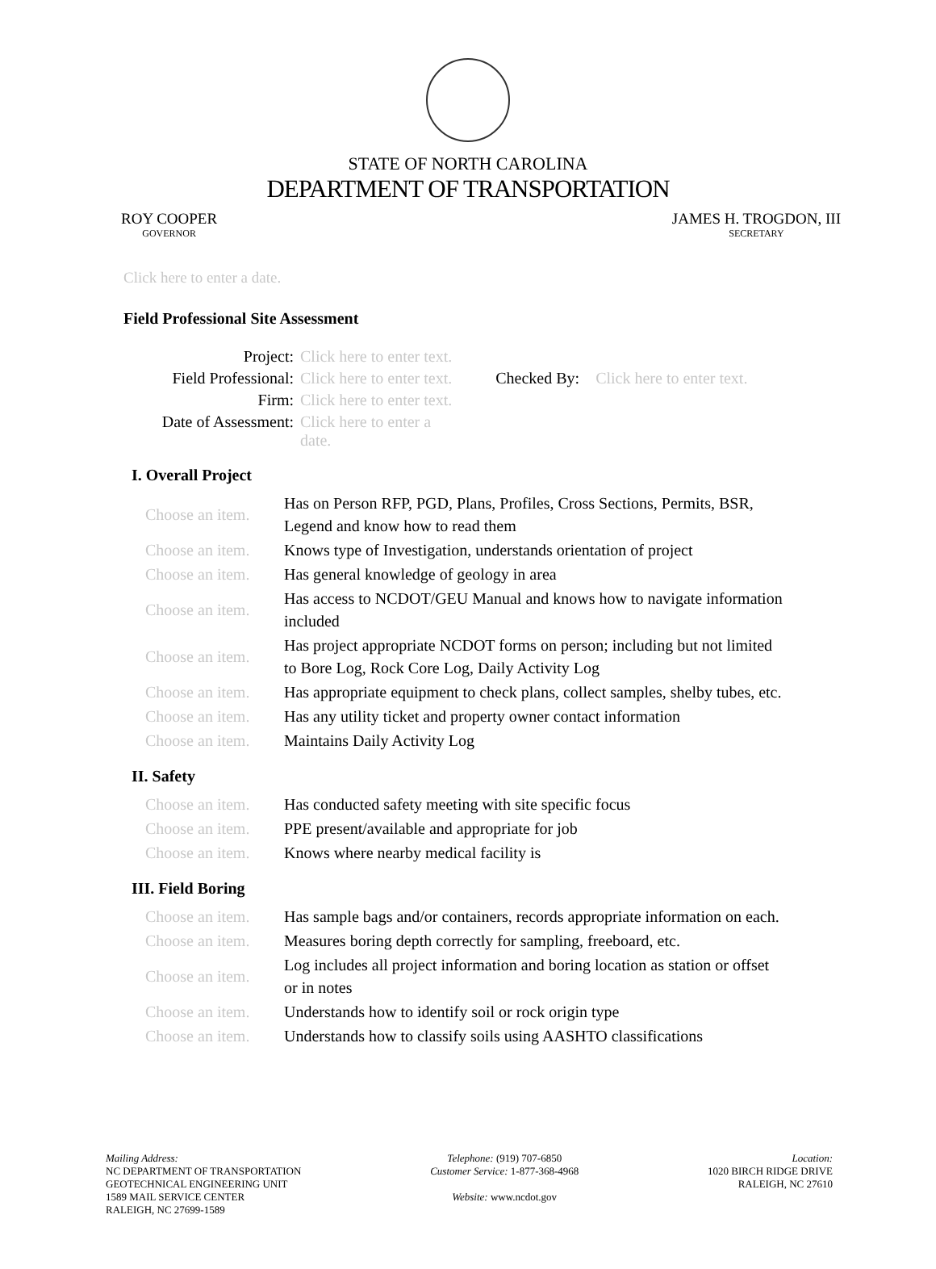STATE OF NORTH CAROLINA
DEPARTMENT OF TRANSPORTATION
ROY COOPER
GOVERNOR
JAMES H. TROGDON, III
SECRETARY
Click here to enter a date.
Field Professional Site Assessment
| Project: | Click here to enter text. | | |
| Field Professional: | Click here to enter text. | Checked By: | Click here to enter text. |
| Firm: | Click here to enter text. | | |
| Date of Assessment: | Click here to enter a date. | | |
I. Overall Project
| Choose an item. | Has on Person RFP, PGD, Plans, Profiles, Cross Sections, Permits, BSR, Legend and know how to read them |
| Choose an item. | Knows type of Investigation, understands orientation of project |
| Choose an item. | Has general knowledge of geology in area |
| Choose an item. | Has access to NCDOT/GEU Manual and knows how to navigate information included |
| Choose an item. | Has project appropriate NCDOT forms on person; including but not limited to Bore Log, Rock Core Log, Daily Activity Log |
| Choose an item. | Has appropriate equipment to check plans, collect samples, shelby tubes, etc. |
| Choose an item. | Has any utility ticket and property owner contact information |
| Choose an item. | Maintains Daily Activity Log |
II. Safety
| Choose an item. | Has conducted safety meeting with site specific focus |
| Choose an item. | PPE present/available and appropriate for job |
| Choose an item. | Knows where nearby medical facility is |
III. Field Boring
| Choose an item. | Has sample bags and/or containers, records appropriate information on each. |
| Choose an item. | Measures boring depth correctly for sampling, freeboard, etc. |
| Choose an item. | Log includes all project information and boring location as station or offset or in notes |
| Choose an item. | Understands how to identify soil or rock origin type |
| Choose an item. | Understands how to classify soils using AASHTO classifications |
Mailing Address:
NC DEPARTMENT OF TRANSPORTATION
GEOTECHNICAL ENGINEERING UNIT
1589 MAIL SERVICE CENTER
RALEIGH, NC 27699-1589
Telephone: (919) 707-6850
Customer Service: 1-877-368-4968
Website: www.ncdot.gov
Location:
1020 BIRCH RIDGE DRIVE
RALEIGH, NC 27610